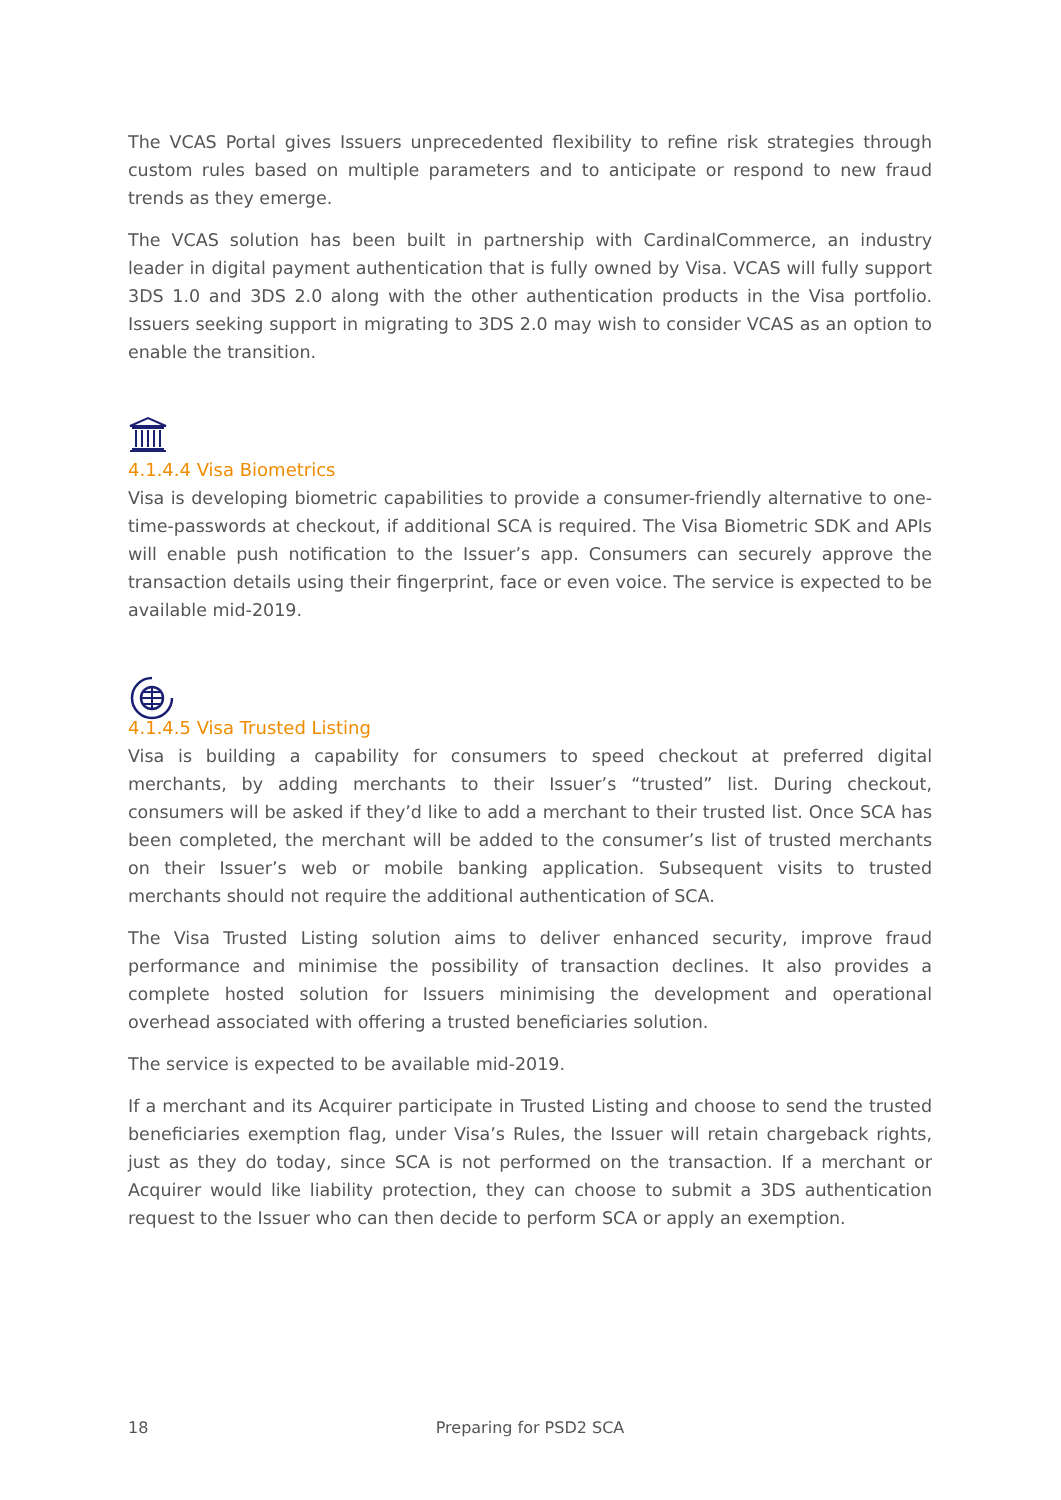The VCAS Portal gives Issuers unprecedented flexibility to refine risk strategies through custom rules based on multiple parameters and to anticipate or respond to new fraud trends as they emerge.
The VCAS solution has been built in partnership with CardinalCommerce, an industry leader in digital payment authentication that is fully owned by Visa. VCAS will fully support 3DS 1.0 and 3DS 2.0 along with the other authentication products in the Visa portfolio. Issuers seeking support in migrating to 3DS 2.0 may wish to consider VCAS as an option to enable the transition.
4.1.4.4 Visa Biometrics
Visa is developing biometric capabilities to provide a consumer-friendly alternative to one-time-passwords at checkout, if additional SCA is required. The Visa Biometric SDK and APIs will enable push notification to the Issuer’s app. Consumers can securely approve the transaction details using their fingerprint, face or even voice. The service is expected to be available mid-2019.
4.1.4.5 Visa Trusted Listing
Visa is building a capability for consumers to speed checkout at preferred digital merchants, by adding merchants to their Issuer’s “trusted” list. During checkout, consumers will be asked if they’d like to add a merchant to their trusted list. Once SCA has been completed, the merchant will be added to the consumer’s list of trusted merchants on their Issuer’s web or mobile banking application. Subsequent visits to trusted merchants should not require the additional authentication of SCA.
The Visa Trusted Listing solution aims to deliver enhanced security, improve fraud performance and minimise the possibility of transaction declines. It also provides a complete hosted solution for Issuers minimising the development and operational overhead associated with offering a trusted beneficiaries solution.
The service is expected to be available mid-2019.
If a merchant and its Acquirer participate in Trusted Listing and choose to send the trusted beneficiaries exemption flag, under Visa’s Rules, the Issuer will retain chargeback rights, just as they do today, since SCA is not performed on the transaction. If a merchant or Acquirer would like liability protection, they can choose to submit a 3DS authentication request to the Issuer who can then decide to perform SCA or apply an exemption.
18 Preparing for PSD2 SCA